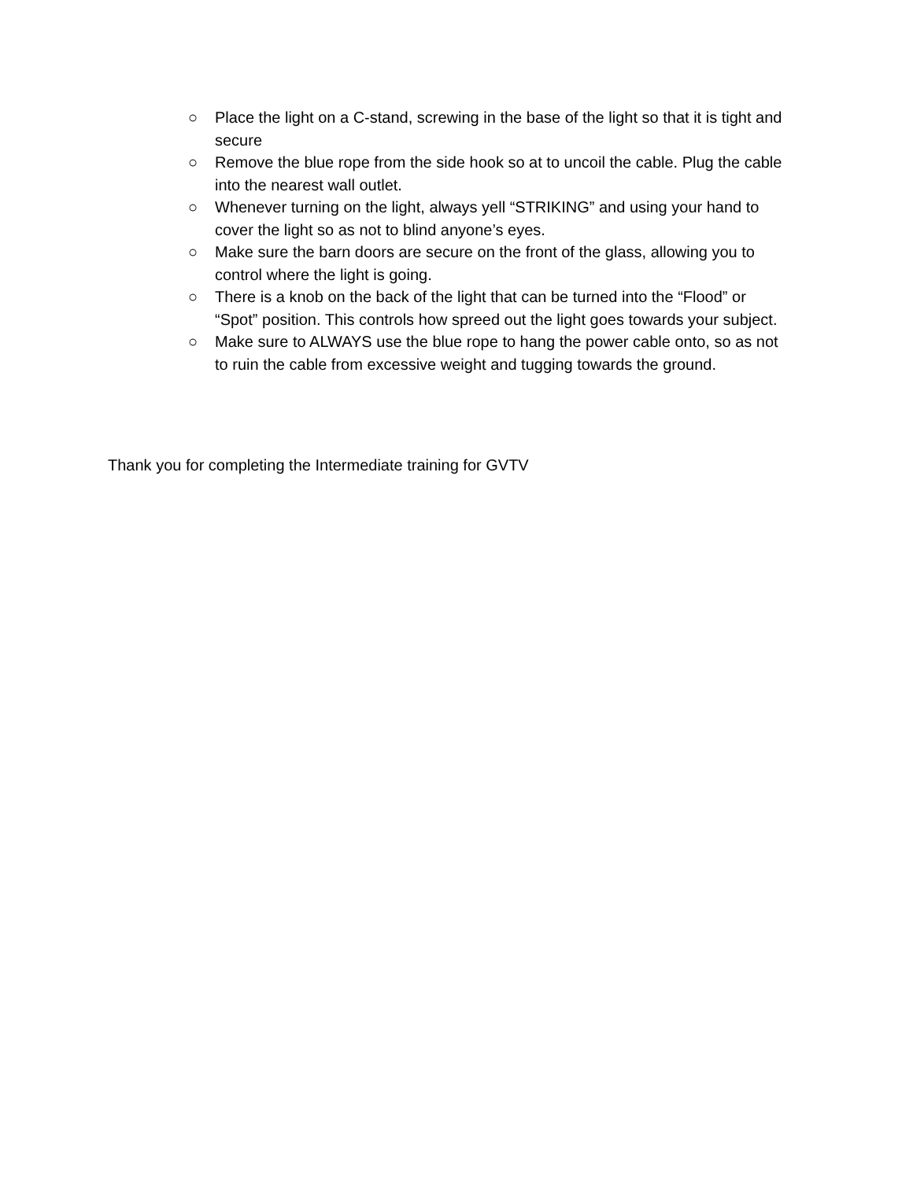○ Place the light on a C-stand, screwing in the base of the light so that it is tight and secure
○ Remove the blue rope from the side hook so at to uncoil the cable. Plug the cable into the nearest wall outlet.
○ Whenever turning on the light, always yell “STRIKING” and using your hand to cover the light so as not to blind anyone’s eyes.
○ Make sure the barn doors are secure on the front of the glass, allowing you to control where the light is going.
○ There is a knob on the back of the light that can be turned into the “Flood” or “Spot” position. This controls how spreed out the light goes towards your subject.
○ Make sure to ALWAYS use the blue rope to hang the power cable onto, so as not to ruin the cable from excessive weight and tugging towards the ground.
Thank you for completing the Intermediate training for GVTV